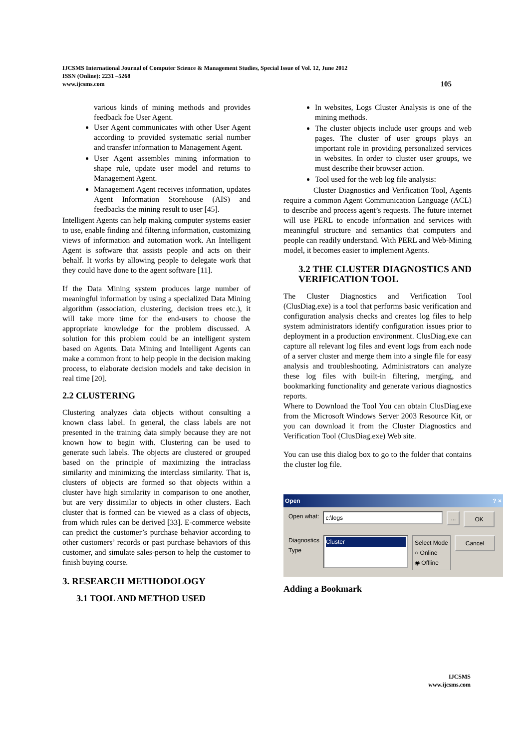IJCSMS International Journal of Computer Science & Management Studies, Special Issue of Vol. 12, June 2012
ISSN (Online): 2231 –5268
www.ijcsms.com 105
various kinds of mining methods and provides feedback foe User Agent.
User Agent communicates with other User Agent according to provided systematic serial number and transfer information to Management Agent.
User Agent assembles mining information to shape rule, update user model and returns to Management Agent.
Management Agent receives information, updates Agent Information Storehouse (AIS) and feedbacks the mining result to user [45].
Intelligent Agents can help making computer systems easier to use, enable finding and filtering information, customizing views of information and automation work. An Intelligent Agent is software that assists people and acts on their behalf. It works by allowing people to delegate work that they could have done to the agent software [11].
If the Data Mining system produces large number of meaningful information by using a specialized Data Mining algorithm (association, clustering, decision trees etc.), it will take more time for the end-users to choose the appropriate knowledge for the problem discussed. A solution for this problem could be an intelligent system based on Agents. Data Mining and Intelligent Agents can make a common front to help people in the decision making process, to elaborate decision models and take decision in real time [20].
2.2 CLUSTERING
Clustering analyzes data objects without consulting a known class label. In general, the class labels are not presented in the training data simply because they are not known how to begin with. Clustering can be used to generate such labels. The objects are clustered or grouped based on the principle of maximizing the intraclass similarity and minimizing the interclass similarity. That is, clusters of objects are formed so that objects within a cluster have high similarity in comparison to one another, but are very dissimilar to objects in other clusters. Each cluster that is formed can be viewed as a class of objects, from which rules can be derived [33]. E-commerce website can predict the customer’s purchase behavior according to other customers’ records or past purchase behaviors of this customer, and simulate sales-person to help the customer to finish buying course.
3. RESEARCH METHODOLOGY
3.1 TOOL AND METHOD USED
In websites, Logs Cluster Analysis is one of the mining methods.
The cluster objects include user groups and web pages. The cluster of user groups plays an important role in providing personalized services in websites. In order to cluster user groups, we must describe their browser action.
Tool used for the web log file analysis:
Cluster Diagnostics and Verification Tool, Agents require a common Agent Communication Language (ACL) to describe and process agent’s requests. The future internet will use PERL to encode information and services with meaningful structure and semantics that computers and people can readily understand. With PERL and Web-Mining model, it becomes easier to implement Agents.
3.2 THE CLUSTER DIAGNOSTICS AND VERIFICATION TOOL
The Cluster Diagnostics and Verification Tool (ClusDiag.exe) is a tool that performs basic verification and configuration analysis checks and creates log files to help system administrators identify configuration issues prior to deployment in a production environment. ClusDiag.exe can capture all relevant log files and event logs from each node of a server cluster and merge them into a single file for easy analysis and troubleshooting. Administrators can analyze these log files with built-in filtering, merging, and bookmarking functionality and generate various diagnostics reports.
Where to Download the Tool You can obtain ClusDiag.exe from the Microsoft Windows Server 2003 Resource Kit, or you can download it from the Cluster Diagnostics and Verification Tool (ClusDiag.exe) Web site.
You can use this dialog box to go to the folder that contains the cluster log file.
Open ? ×
Open what: c:\logs... OK
Diagnostics
Type Cluster Select Mode
○ Online
◉ Offline Cancel
Adding a Bookmark
IJCSMS
www.ijcsms.com